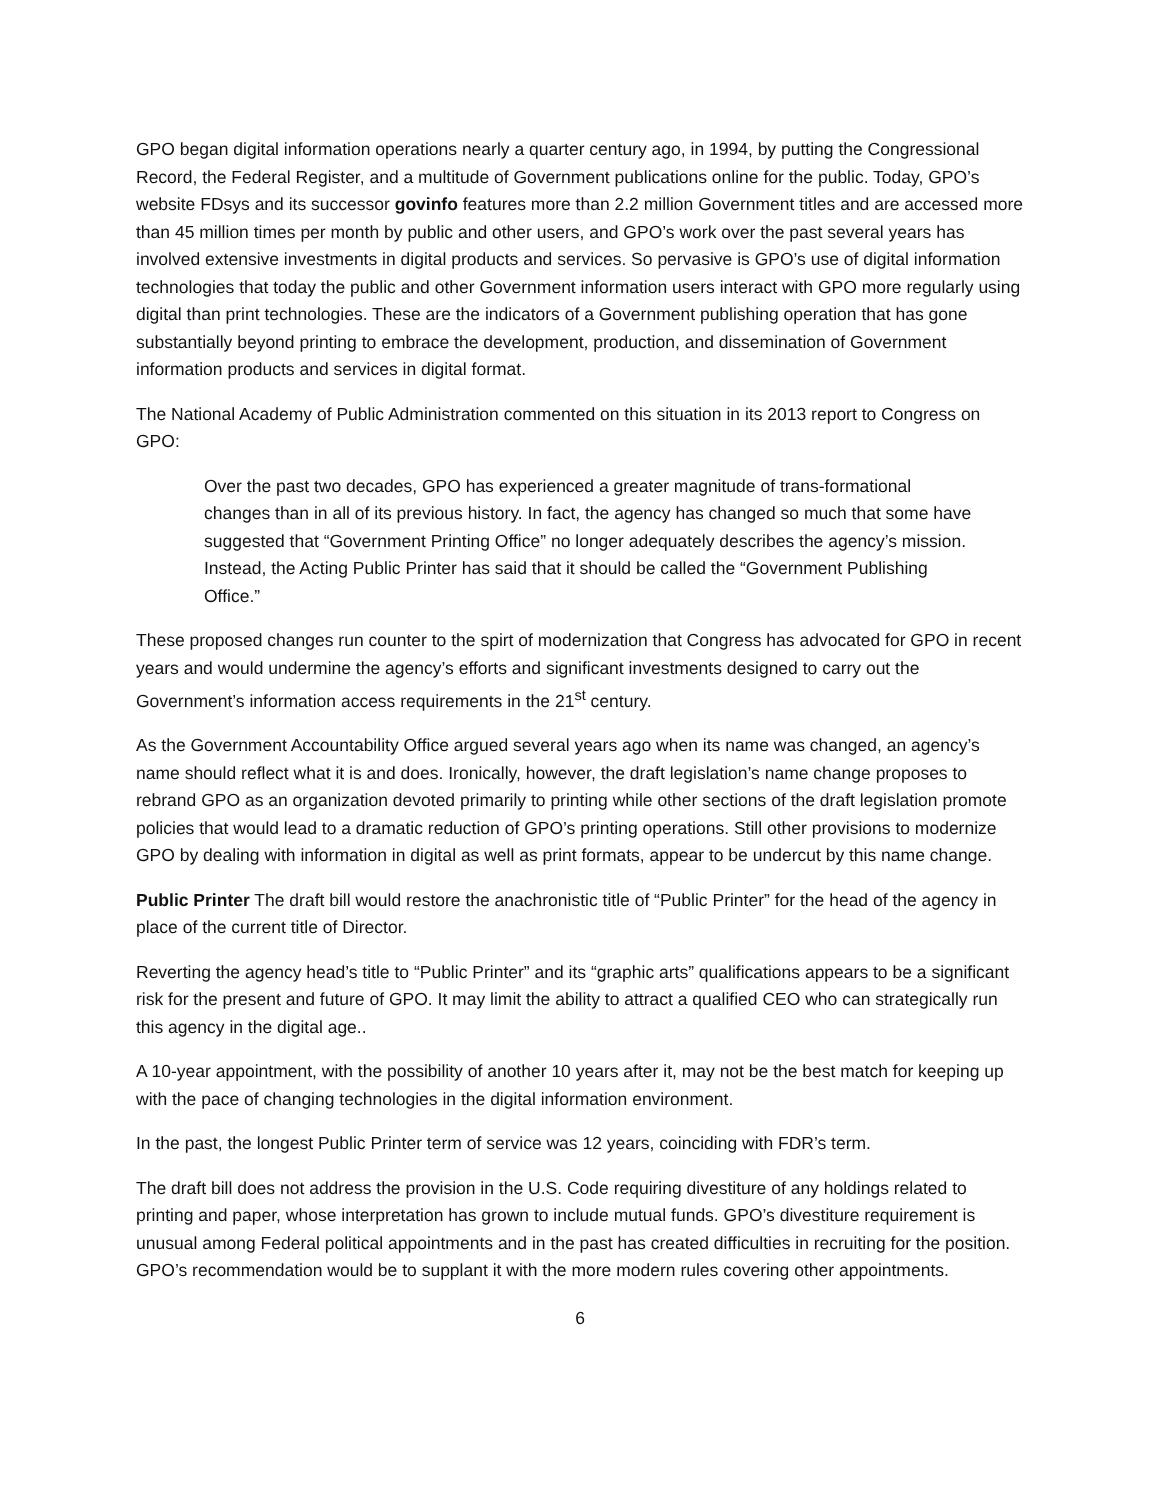GPO began digital information operations nearly a quarter century ago, in 1994, by putting the Congressional Record, the Federal Register, and a multitude of Government publications online for the public. Today, GPO’s website FDsys and its successor govinfo features more than 2.2 million Government titles and are accessed more than 45 million times per month by public and other users, and GPO’s work over the past several years has involved extensive investments in digital products and services. So pervasive is GPO’s use of digital information technologies that today the public and other Government information users interact with GPO more regularly using digital than print technologies. These are the indicators of a Government publishing operation that has gone substantially beyond printing to embrace the development, production, and dissemination of Government information products and services in digital format.
The National Academy of Public Administration commented on this situation in its 2013 report to Congress on GPO:
Over the past two decades, GPO has experienced a greater magnitude of trans-formational changes than in all of its previous history. In fact, the agency has changed so much that some have suggested that “Government Printing Office” no longer adequately describes the agency’s mission. Instead, the Acting Public Printer has said that it should be called the “Government Publishing Office.”
These proposed changes run counter to the spirt of modernization that Congress has advocated for GPO in recent years and would undermine the agency’s efforts and significant investments designed to carry out the Government’s information access requirements in the 21<sup>st</sup> century.
As the Government Accountability Office argued several years ago when its name was changed, an agency’s name should reflect what it is and does. Ironically, however, the draft legislation’s name change proposes to rebrand GPO as an organization devoted primarily to printing while other sections of the draft legislation promote policies that would lead to a dramatic reduction of GPO’s printing operations. Still other provisions to modernize GPO by dealing with information in digital as well as print formats, appear to be undercut by this name change.
Public Printer The draft bill would restore the anachronistic title of “Public Printer” for the head of the agency in place of the current title of Director.
Reverting the agency head’s title to “Public Printer” and its “graphic arts” qualifications appears to be a significant risk for the present and future of GPO. It may limit the ability to attract a qualified CEO who can strategically run this agency in the digital age..
A 10-year appointment, with the possibility of another 10 years after it, may not be the best match for keeping up with the pace of changing technologies in the digital information environment.
In the past, the longest Public Printer term of service was 12 years, coinciding with FDR’s term.
The draft bill does not address the provision in the U.S. Code requiring divestiture of any holdings related to printing and paper, whose interpretation has grown to include mutual funds. GPO’s divestiture requirement is unusual among Federal political appointments and in the past has created difficulties in recruiting for the position. GPO’s recommendation would be to supplant it with the more modern rules covering other appointments.
6